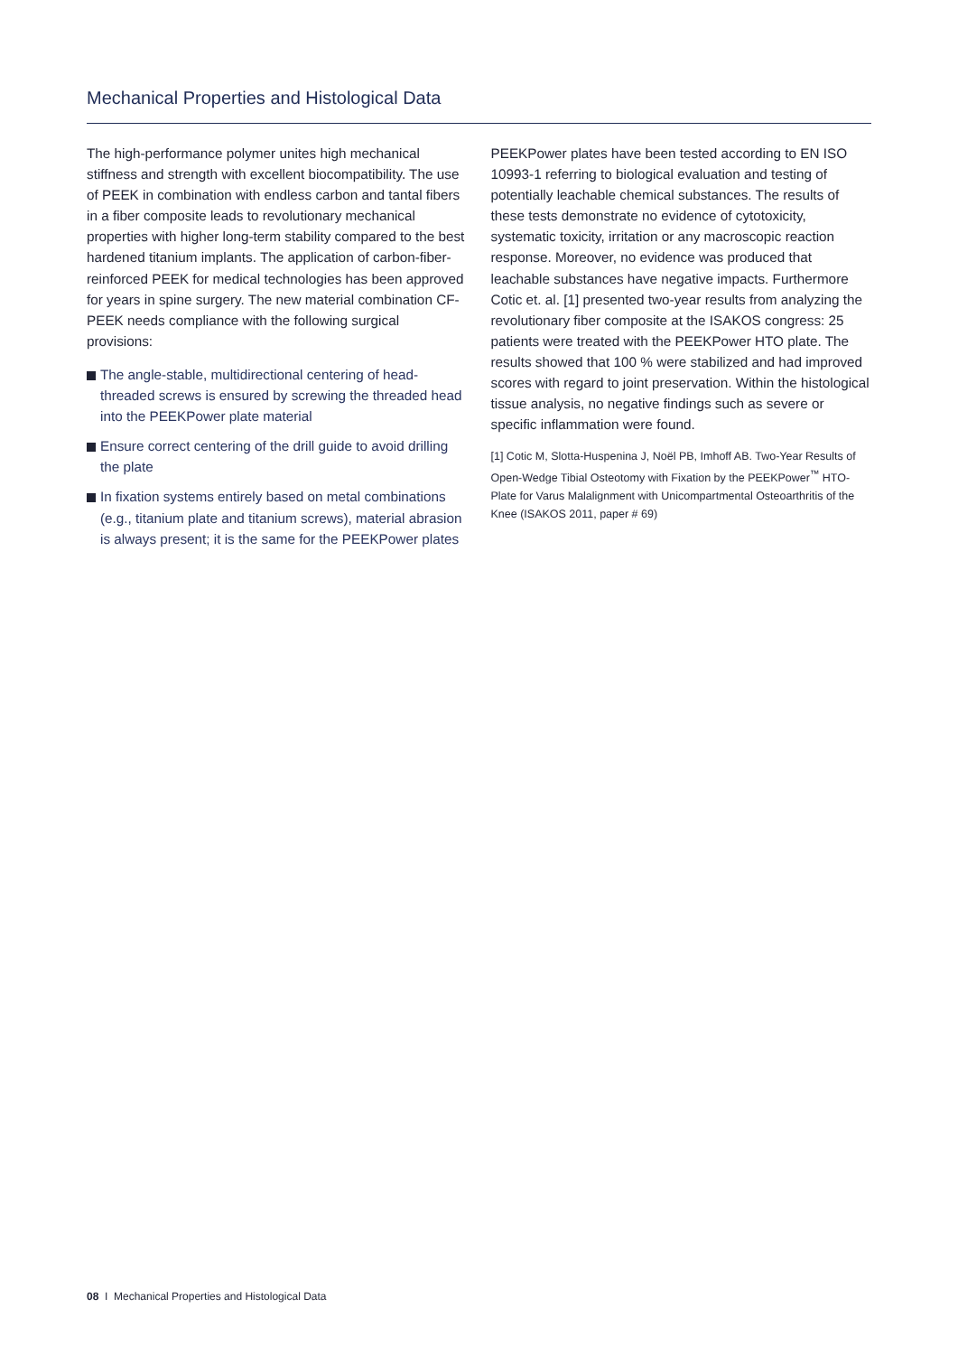Mechanical Properties and Histological Data
The high-performance polymer unites high mechanical stiffness and strength with excellent biocompatibility. The use of PEEK in combination with endless carbon and tantal fibers in a fiber composite leads to revolutionary mechanical properties with higher long-term stability compared to the best hardened titanium implants. The application of carbon-fiber-reinforced PEEK for medical technologies has been approved for years in spine surgery. The new material combination CF-PEEK needs compliance with the following surgical provisions:
The angle-stable, multidirectional centering of head-threaded screws is ensured by screwing the threaded head into the PEEKPower plate material
Ensure correct centering of the drill guide to avoid drilling the plate
In fixation systems entirely based on metal combinations (e.g., titanium plate and titanium screws), material abrasion is always present; it is the same for the PEEKPower plates
PEEKPower plates have been tested according to EN ISO 10993-1 referring to biological evaluation and testing of potentially leachable chemical substances. The results of these tests demonstrate no evidence of cytotoxicity, systematic toxicity, irritation or any macroscopic reaction response. Moreover, no evidence was produced that leachable substances have negative impacts. Furthermore Cotic et. al. [1] presented two-year results from analyzing the revolutionary fiber composite at the ISAKOS congress: 25 patients were treated with the PEEKPower HTO plate. The results showed that 100 % were stabilized and had improved scores with regard to joint preservation. Within the histological tissue analysis, no negative findings such as severe or specific inflammation were found.
[1] Cotic M, Slotta-Huspenina J, Noël PB, Imhoff AB. Two-Year Results of Open-Wedge Tibial Osteotomy with Fixation by the PEEKPower<sup>™</sup> HTO-Plate for Varus Malalignment with Unicompartmental Osteoarthritis of the Knee (ISAKOS 2011, paper # 69)
08 I Mechanical Properties and Histological Data